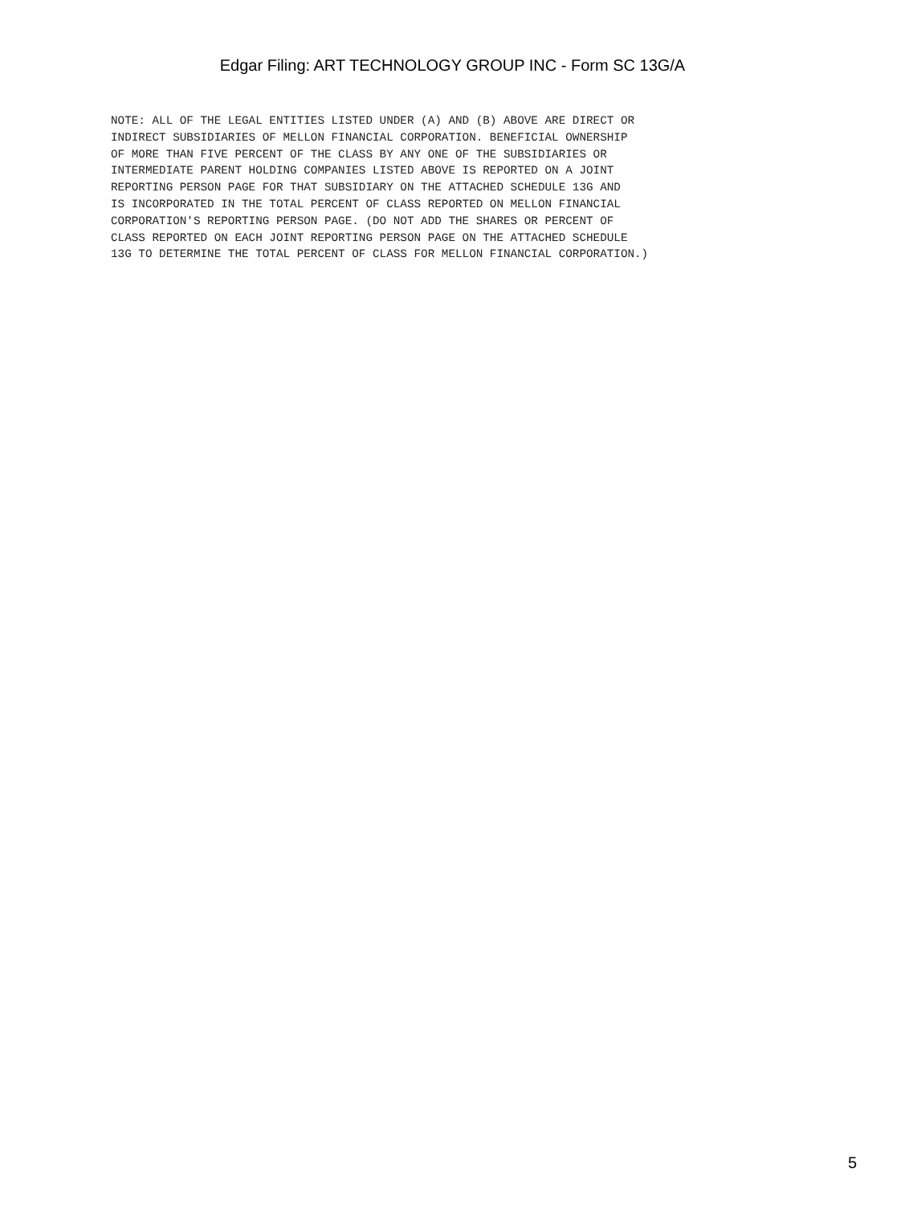Edgar Filing: ART TECHNOLOGY GROUP INC - Form SC 13G/A
NOTE: ALL OF THE LEGAL ENTITIES LISTED UNDER (A) AND (B) ABOVE ARE DIRECT OR
INDIRECT SUBSIDIARIES OF MELLON FINANCIAL CORPORATION. BENEFICIAL OWNERSHIP
OF MORE THAN FIVE PERCENT OF THE CLASS BY ANY ONE OF THE SUBSIDIARIES OR
INTERMEDIATE PARENT HOLDING COMPANIES LISTED ABOVE IS REPORTED ON A JOINT
REPORTING PERSON PAGE FOR THAT SUBSIDIARY ON THE ATTACHED SCHEDULE 13G AND
IS INCORPORATED IN THE TOTAL PERCENT OF CLASS REPORTED ON MELLON FINANCIAL
CORPORATION'S REPORTING PERSON PAGE. (DO NOT ADD THE SHARES OR PERCENT OF
CLASS REPORTED ON EACH JOINT REPORTING PERSON PAGE ON THE ATTACHED SCHEDULE
13G TO DETERMINE THE TOTAL PERCENT OF CLASS FOR MELLON FINANCIAL CORPORATION.)
5